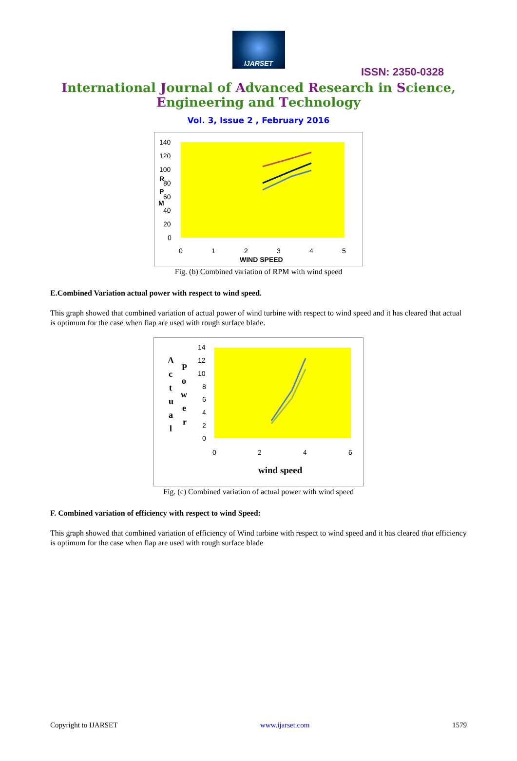IJARSET
ISSN: 2350-0328
International Journal of Advanced Research in Science,
Engineering and Technology
Vol. 3, Issue 2 , February 2016
140
120
100
80
60
40
20
0
R
P
M
0
1
2
3
4
5
WIND SPEED
Fig. (b) Combined variation of RPM with wind speed
E.Combined Variation actual power with respect to wind speed.
This graph showed that combined variation of actual power of wind turbine with respect to wind speed and it has cleared that actual is optimum for the case when flap are used with rough surface blade.
14
12
10
8
6
4
2
0
0
2
4
6
wind speed
A
c
t
u
a
l
P
o
w
e
r
Fig. (c) Combined variation of actual power with wind speed
F. Combined variation of efficiency with respect to wind Speed:
This graph showed that combined variation of efficiency of Wind turbine with respect to wind speed and it has cleared that efficiency is optimum for the case when flap are used with rough surface blade
Copyright to IJARSET www.ijarset.com 1579